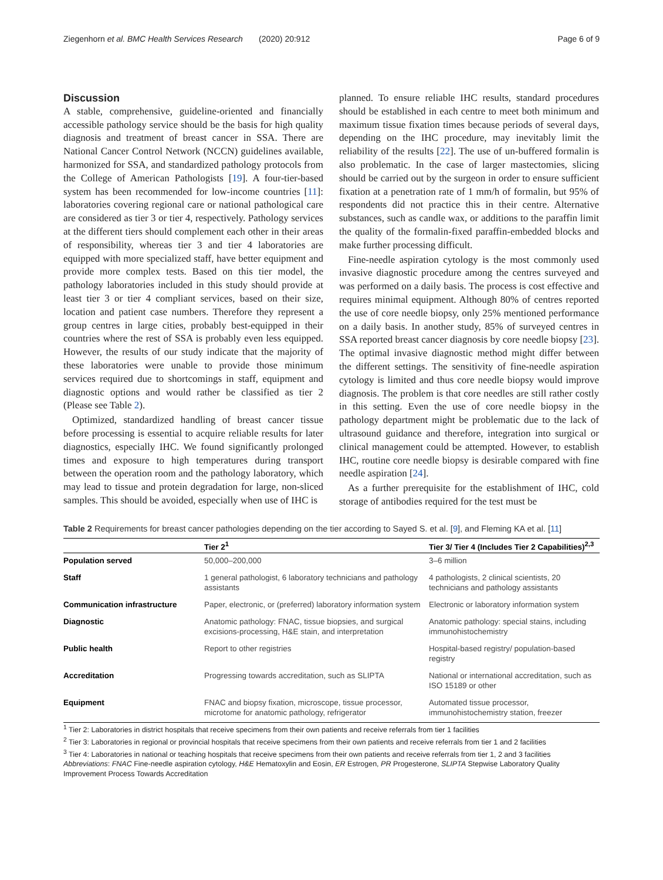Ziegenhorn et al. BMC Health Services Research (2020) 20:912 Page 6 of 9
Discussion
A stable, comprehensive, guideline-oriented and financially accessible pathology service should be the basis for high quality diagnosis and treatment of breast cancer in SSA. There are National Cancer Control Network (NCCN) guidelines available, harmonized for SSA, and standardized pathology protocols from the College of American Pathologists [19]. A four-tier-based system has been recommended for low-income countries [11]: laboratories covering regional care or national pathological care are considered as tier 3 or tier 4, respectively. Pathology services at the different tiers should complement each other in their areas of responsibility, whereas tier 3 and tier 4 laboratories are equipped with more specialized staff, have better equipment and provide more complex tests. Based on this tier model, the pathology laboratories included in this study should provide at least tier 3 or tier 4 compliant services, based on their size, location and patient case numbers. Therefore they represent a group centres in large cities, probably best-equipped in their countries where the rest of SSA is probably even less equipped. However, the results of our study indicate that the majority of these laboratories were unable to provide those minimum services required due to shortcomings in staff, equipment and diagnostic options and would rather be classified as tier 2 (Please see Table 2).
Optimized, standardized handling of breast cancer tissue before processing is essential to acquire reliable results for later diagnostics, especially IHC. We found significantly prolonged times and exposure to high temperatures during transport between the operation room and the pathology laboratory, which may lead to tissue and protein degradation for large, non-sliced samples. This should be avoided, especially when use of IHC is
planned. To ensure reliable IHC results, standard procedures should be established in each centre to meet both minimum and maximum tissue fixation times because periods of several days, depending on the IHC procedure, may inevitably limit the reliability of the results [22]. The use of un-buffered formalin is also problematic. In the case of larger mastectomies, slicing should be carried out by the surgeon in order to ensure sufficient fixation at a penetration rate of 1 mm/h of formalin, but 95% of respondents did not practice this in their centre. Alternative substances, such as candle wax, or additions to the paraffin limit the quality of the formalin-fixed paraffin-embedded blocks and make further processing difficult.
Fine-needle aspiration cytology is the most commonly used invasive diagnostic procedure among the centres surveyed and was performed on a daily basis. The process is cost effective and requires minimal equipment. Although 80% of centres reported the use of core needle biopsy, only 25% mentioned performance on a daily basis. In another study, 85% of surveyed centres in SSA reported breast cancer diagnosis by core needle biopsy [23]. The optimal invasive diagnostic method might differ between the different settings. The sensitivity of fine-needle aspiration cytology is limited and thus core needle biopsy would improve diagnosis. The problem is that core needles are still rather costly in this setting. Even the use of core needle biopsy in the pathology department might be problematic due to the lack of ultrasound guidance and therefore, integration into surgical or clinical management could be attempted. However, to establish IHC, routine core needle biopsy is desirable compared with fine needle aspiration [24].
As a further prerequisite for the establishment of IHC, cold storage of antibodies required for the test must be
Table 2 Requirements for breast cancer pathologies depending on the tier according to Sayed S. et al. [9], and Fleming KA et al. [11]
| | Tier 2<sup>1</sup> | Tier 3/ Tier 4 (Includes Tier 2 Capabilities)<sup>2,3</sup> |
| --- | --- | --- |
| Population served | 50,000–200,000 | 3–6 million |
| Staff | 1 general pathologist, 6 laboratory technicians and pathology assistants | 4 pathologists, 2 clinical scientists, 20 technicians and pathology assistants |
| Communication infrastructure | Paper, electronic, or (preferred) laboratory information system | Electronic or laboratory information system |
| Diagnostic | Anatomic pathology: FNAC, tissue biopsies, and surgical excisions-processing, H&E stain, and interpretation | Anatomic pathology: special stains, including immunohistochemistry |
| Public health | Report to other registries | Hospital-based registry/ population-based registry |
| Accreditation | Progressing towards accreditation, such as SLIPTA | National or international accreditation, such as ISO 15189 or other |
| Equipment | FNAC and biopsy fixation, microscope, tissue processor, microtome for anatomic pathology, refrigerator | Automated tissue processor, immunohistochemistry station, freezer |
<sup>1</sup> Tier 2: Laboratories in district hospitals that receive specimens from their own patients and receive referrals from tier 1 facilities
<sup>2</sup> Tier 3: Laboratories in regional or provincial hospitals that receive specimens from their own patients and receive referrals from tier 1 and 2 facilities
<sup>3</sup> Tier 4: Laboratories in national or teaching hospitals that receive specimens from their own patients and receive referrals from tier 1, 2 and 3 facilities
Abbreviations: FNAC Fine-needle aspiration cytology, H&E Hematoxylin and Eosin, ER Estrogen, PR Progesterone, SLIPTA Stepwise Laboratory Quality Improvement Process Towards Accreditation